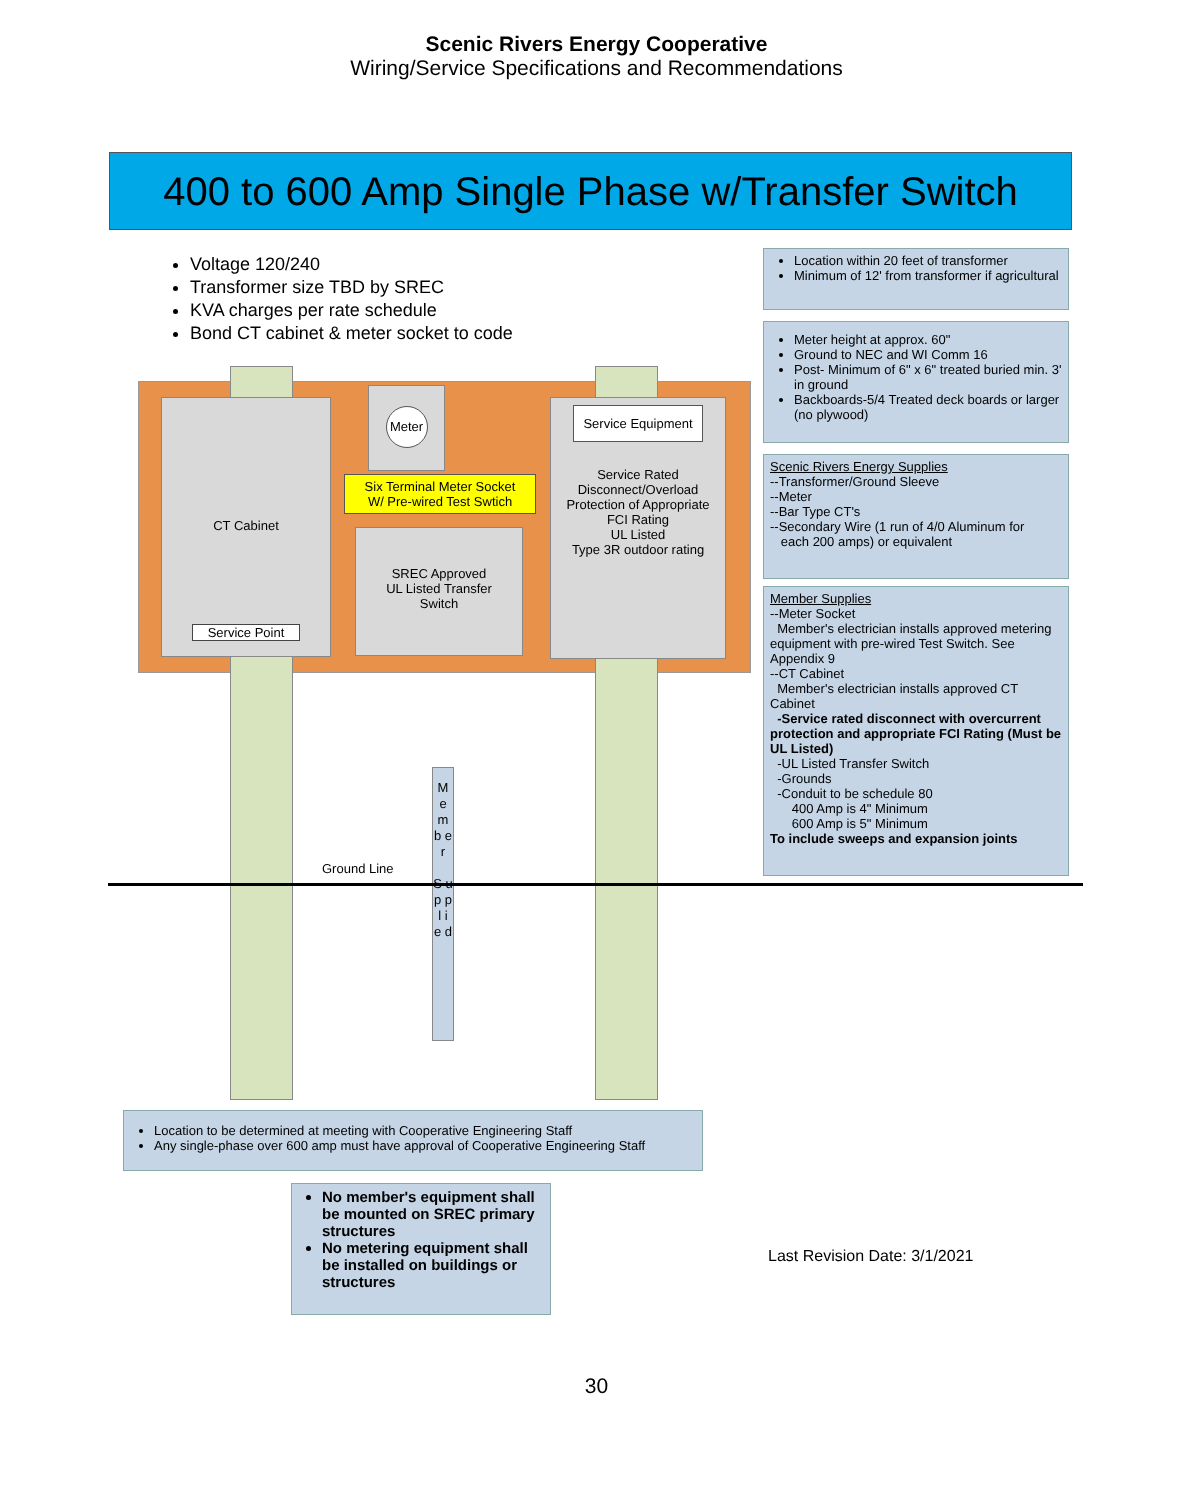Scenic Rivers Energy Cooperative
Wiring/Service Specifications and Recommendations
400 to 600 Amp Single Phase w/Transfer Switch
Voltage 120/240
Transformer size TBD by SREC
KVA charges per rate schedule
Bond CT cabinet & meter socket to code
Location within 20 feet of transformer
Minimum of 12' from transformer if agricultural
Meter height at approx. 60"
Ground to NEC and WI Comm 16
Post- Minimum of 6" x 6" treated buried min. 3' in ground
Backboards-5/4 Treated deck boards or larger (no plywood)
Scenic Rivers Energy Supplies
--Transformer/Ground Sleeve
--Meter
--Bar Type CT's
--Secondary Wire (1 run of 4/0 Aluminum for
each 200 amps) or equivalent
Member Supplies
--Meter Socket
Member's electrician installs approved metering equipment with pre-wired Test Switch. See Appendix 9
--CT Cabinet
Member's electrician installs approved CT Cabinet
-Service rated disconnect with overcurrent protection and appropriate FCI Rating (Must be UL Listed)
-UL Listed Transfer Switch
-Grounds
-Conduit to be schedule 80
400 Amp is 4" Minimum
600 Amp is 5" Minimum
To include sweeps and expansion joints
CT Cabinet
Service Point
Meter
Six Terminal Meter Socket
W/ Pre-wired Test Swtich
SREC Approved
UL Listed Transfer
Switch
Service Equipment
Service Rated
Disconnect/Overload
Protection of Appropriate
FCI Rating
UL Listed
Type 3R outdoor rating
M e m b e r
S u p p l i e d
Ground Line
Location to be determined at meeting with Cooperative Engineering Staff
Any single-phase over 600 amp must have approval of Cooperative Engineering Staff
No member's equipment shall be mounted on SREC primary structures
No metering equipment shall be installed on buildings or structures
Last Revision Date: 3/1/2021
30